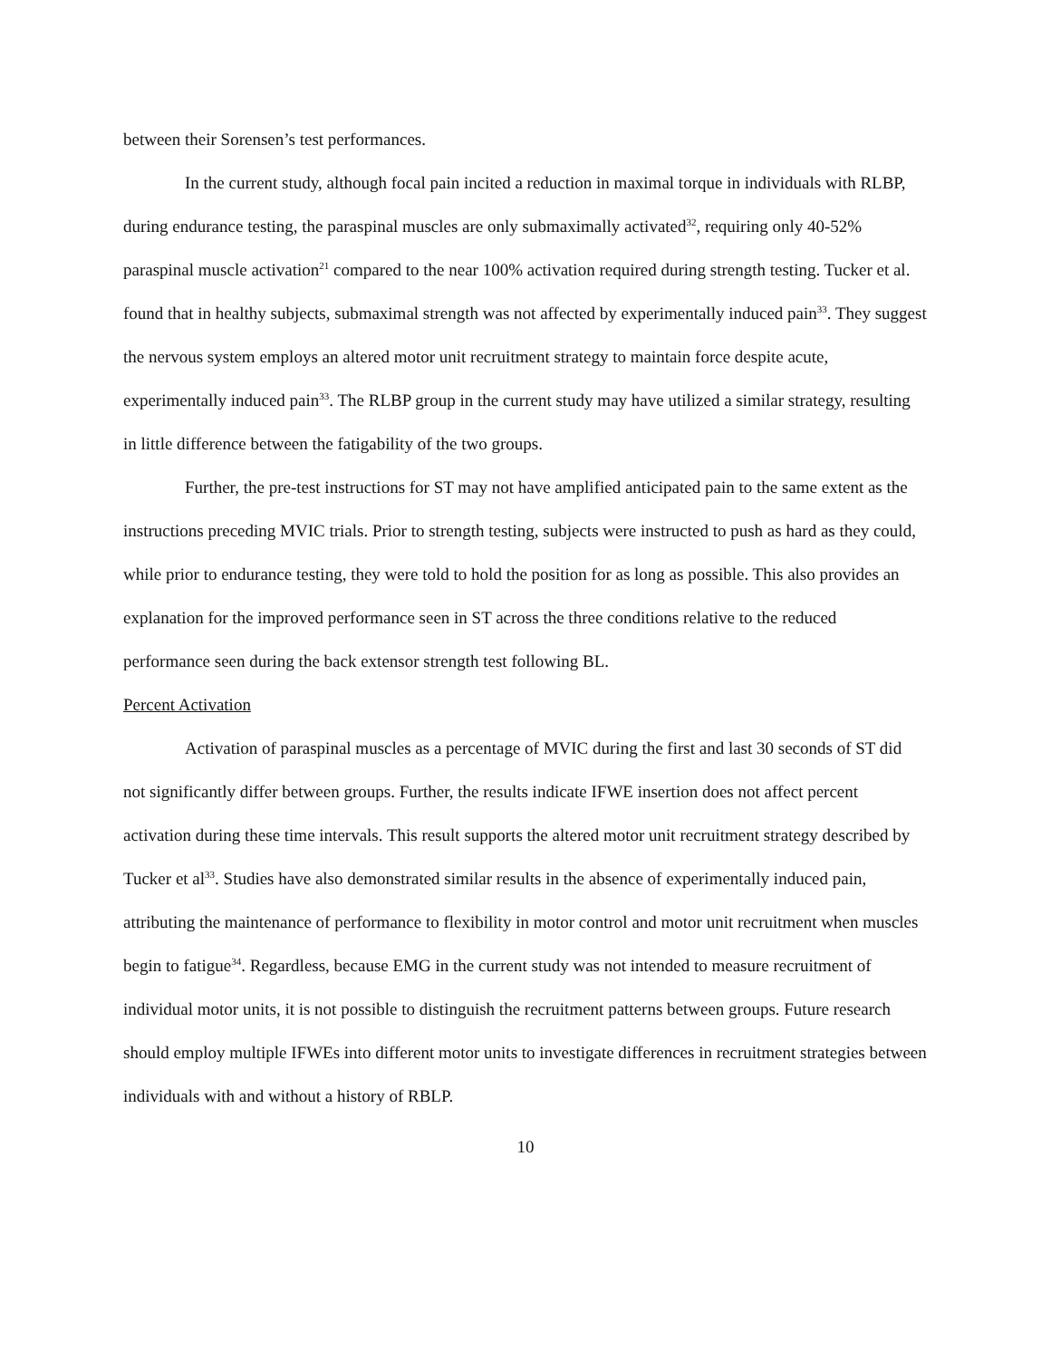between their Sorensen’s test performances.
In the current study, although focal pain incited a reduction in maximal torque in individuals with RLBP, during endurance testing, the paraspinal muscles are only submaximally activated<sup>32</sup>, requiring only 40-52% paraspinal muscle activation<sup>21</sup> compared to the near 100% activation required during strength testing. Tucker et al. found that in healthy subjects, submaximal strength was not affected by experimentally induced pain<sup>33</sup>. They suggest the nervous system employs an altered motor unit recruitment strategy to maintain force despite acute, experimentally induced pain<sup>33</sup>. The RLBP group in the current study may have utilized a similar strategy, resulting in little difference between the fatigability of the two groups.
Further, the pre-test instructions for ST may not have amplified anticipated pain to the same extent as the instructions preceding MVIC trials. Prior to strength testing, subjects were instructed to push as hard as they could, while prior to endurance testing, they were told to hold the position for as long as possible. This also provides an explanation for the improved performance seen in ST across the three conditions relative to the reduced performance seen during the back extensor strength test following BL.
Percent Activation
Activation of paraspinal muscles as a percentage of MVIC during the first and last 30 seconds of ST did not significantly differ between groups. Further, the results indicate IFWE insertion does not affect percent activation during these time intervals. This result supports the altered motor unit recruitment strategy described by Tucker et al<sup>33</sup>. Studies have also demonstrated similar results in the absence of experimentally induced pain, attributing the maintenance of performance to flexibility in motor control and motor unit recruitment when muscles begin to fatigue<sup>34</sup>. Regardless, because EMG in the current study was not intended to measure recruitment of individual motor units, it is not possible to distinguish the recruitment patterns between groups. Future research should employ multiple IFWEs into different motor units to investigate differences in recruitment strategies between individuals with and without a history of RBLP.
10